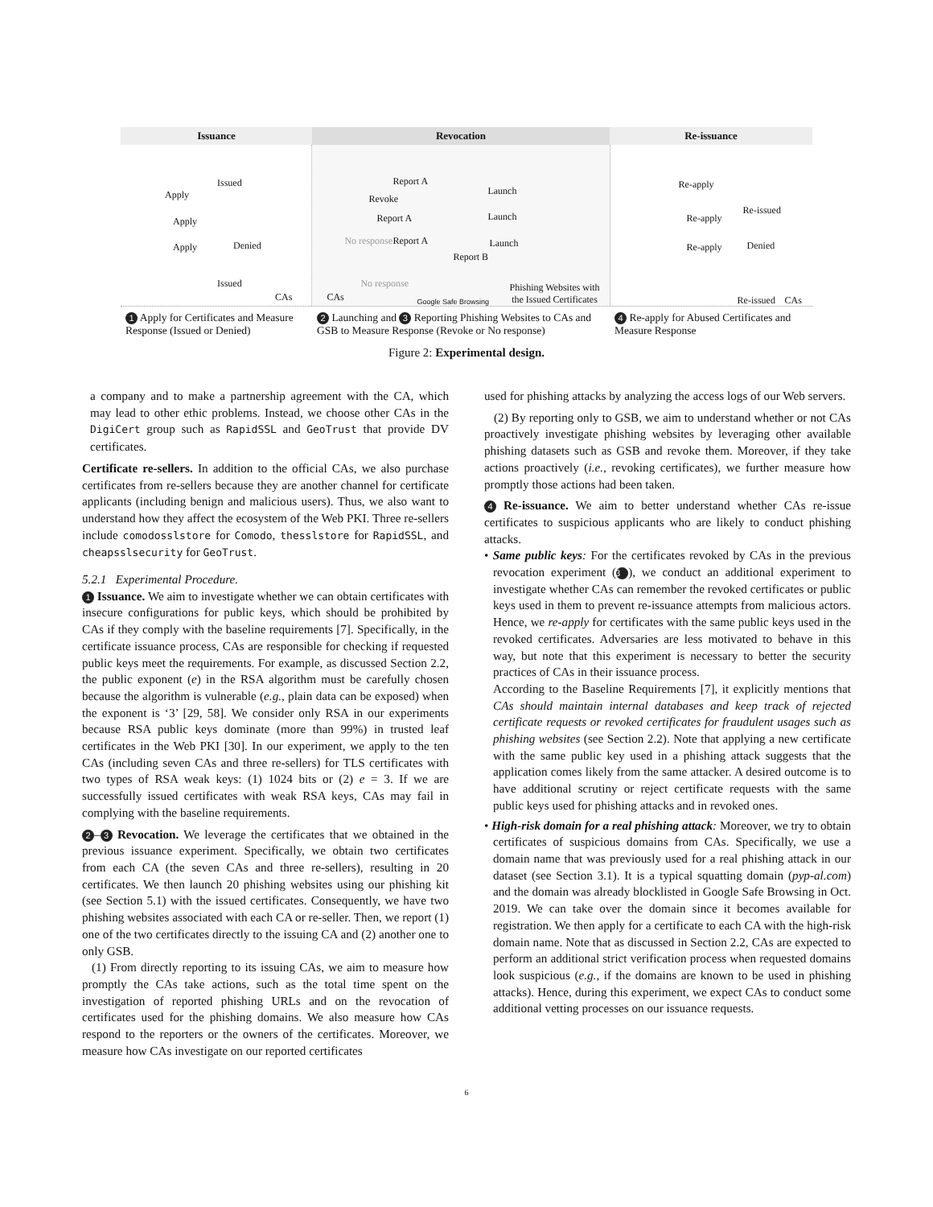Issuance Revocation Re-issuance
Apply
Issued
Apply
Denied Apply
Issued
CAs
Report A
Revoke
Report A
No response Report A
Report B
Launch
Launch
Launch
CAs
No response
Google Safe Browsing
Phishing Websites with
the Issued Certificates
Re-apply
Re-issued
Re-apply
Denied Re-apply
Re-issued CAs
1 Apply for Certificates and Measure Response (Issued or Denied)
2 Launching and 3 Reporting Phishing Websites to CAs and GSB to Measure Response (Revoke or No response)
4 Re-apply for Abused Certificates and Measure Response
Figure 2: Experimental design.
a company and to make a partnership agreement with the CA, which may lead to other ethic problems. Instead, we choose other CAs in the DigiCert group such as RapidSSL and GeoTrust that provide DV certificates.
Certificate re-sellers. In addition to the official CAs, we also purchase certificates from re-sellers because they are another channel for certificate applicants (including benign and malicious users). Thus, we also want to understand how they affect the ecosystem of the Web PKI. Three re-sellers include comodosslstore for Comodo, thesslstore for RapidSSL, and cheapsslsecurity for GeoTrust.
5.2.1 Experimental Procedure.
1 Issuance. We aim to investigate whether we can obtain certificates with insecure configurations for public keys, which should be prohibited by CAs if they comply with the baseline requirements [7]. Specifically, in the certificate issuance process, CAs are responsible for checking if requested public keys meet the requirements. For example, as discussed Section 2.2, the public exponent (e) in the RSA algorithm must be carefully chosen because the algorithm is vulnerable (e.g., plain data can be exposed) when the exponent is ‘3’ [29, 58]. We consider only RSA in our experiments because RSA public keys dominate (more than 99%) in trusted leaf certificates in the Web PKI [30]. In our experiment, we apply to the ten CAs (including seven CAs and three re-sellers) for TLS certificates with two types of RSA weak keys: (1) 1024 bits or (2) e = 3. If we are successfully issued certificates with weak RSA keys, CAs may fail in complying with the baseline requirements.
2 – 3 Revocation. We leverage the certificates that we obtained in the previous issuance experiment. Specifically, we obtain two certificates from each CA (the seven CAs and three re-sellers), resulting in 20 certificates. We then launch 20 phishing websites using our phishing kit (see Section 5.1) with the issued certificates. Consequently, we have two phishing websites associated with each CA or re-seller. Then, we report (1) one of the two certificates directly to the issuing CA and (2) another one to only GSB.
(1) From directly reporting to its issuing CAs, we aim to measure how promptly the CAs take actions, such as the total time spent on the investigation of reported phishing URLs and on the revocation of certificates used for the phishing domains. We also measure how CAs respond to the reporters or the owners of the certificates. Moreover, we measure how CAs investigate on our reported certificates
used for phishing attacks by analyzing the access logs of our Web servers.
(2) By reporting only to GSB, we aim to understand whether or not CAs proactively investigate phishing websites by leveraging other available phishing datasets such as GSB and revoke them. Moreover, if they take actions proactively (i.e., revoking certificates), we further measure how promptly those actions had been taken.
4 Re-issuance. We aim to better understand whether CAs re-issue certificates to suspicious applicants who are likely to conduct phishing attacks.
• Same public keys: For the certificates revoked by CAs in the previous revocation experiment (3), we conduct an additional experiment to investigate whether CAs can remember the revoked certificates or public keys used in them to prevent re-issuance attempts from malicious actors. Hence, we re-apply for certificates with the same public keys used in the revoked certificates. Adversaries are less motivated to behave in this way, but note that this experiment is necessary to better the security practices of CAs in their issuance process.
According to the Baseline Requirements [7], it explicitly mentions that CAs should maintain internal databases and keep track of rejected certificate requests or revoked certificates for fraudulent usages such as phishing websites (see Section 2.2). Note that applying a new certificate with the same public key used in a phishing attack suggests that the application comes likely from the same attacker. A desired outcome is to have additional scrutiny or reject certificate requests with the same public keys used for phishing attacks and in revoked ones.
• High-risk domain for a real phishing attack: Moreover, we try to obtain certificates of suspicious domains from CAs. Specifically, we use a domain name that was previously used for a real phishing attack in our dataset (see Section 3.1). It is a typical squatting domain (pyp-al.com) and the domain was already blocklisted in Google Safe Browsing in Oct. 2019. We can take over the domain since it becomes available for registration. We then apply for a certificate to each CA with the high-risk domain name. Note that as discussed in Section 2.2, CAs are expected to perform an additional strict verification process when requested domains look suspicious (e.g., if the domains are known to be used in phishing attacks). Hence, during this experiment, we expect CAs to conduct some additional vetting processes on our issuance requests.
6